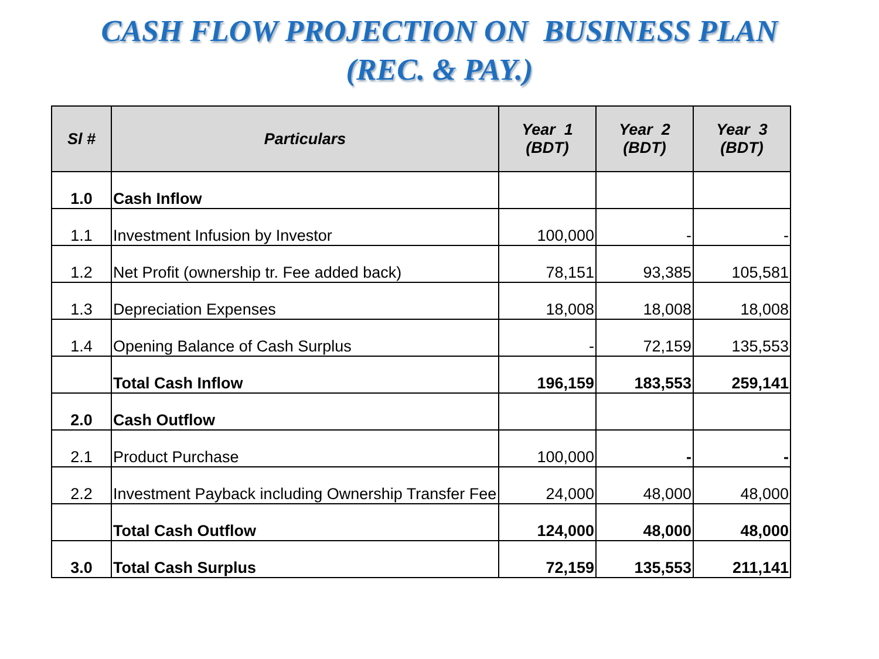CASH FLOW PROJECTION ON BUSINESS PLAN
(REC. & PAY.)
| Sl # | Particulars | Year 1 (BDT) | Year 2 (BDT) | Year 3 (BDT) |
| --- | --- | --- | --- | --- |
| 1.0 | Cash Inflow | | | |
| 1.1 | Investment Infusion by Investor | 100,000 | - | - |
| 1.2 | Net Profit (ownership tr. Fee added back) | 78,151 | 93,385 | 105,581 |
| 1.3 | Depreciation Expenses | 18,008 | 18,008 | 18,008 |
| 1.4 | Opening Balance of Cash Surplus | - | 72,159 | 135,553 |
| | Total Cash Inflow | 196,159 | 183,553 | 259,141 |
| 2.0 | Cash Outflow | | | |
| 2.1 | Product Purchase | 100,000 | - | - |
| 2.2 | Investment Payback including Ownership Transfer Fee | 24,000 | 48,000 | 48,000 |
| | Total Cash Outflow | 124,000 | 48,000 | 48,000 |
| 3.0 | Total Cash Surplus | 72,159 | 135,553 | 211,141 |